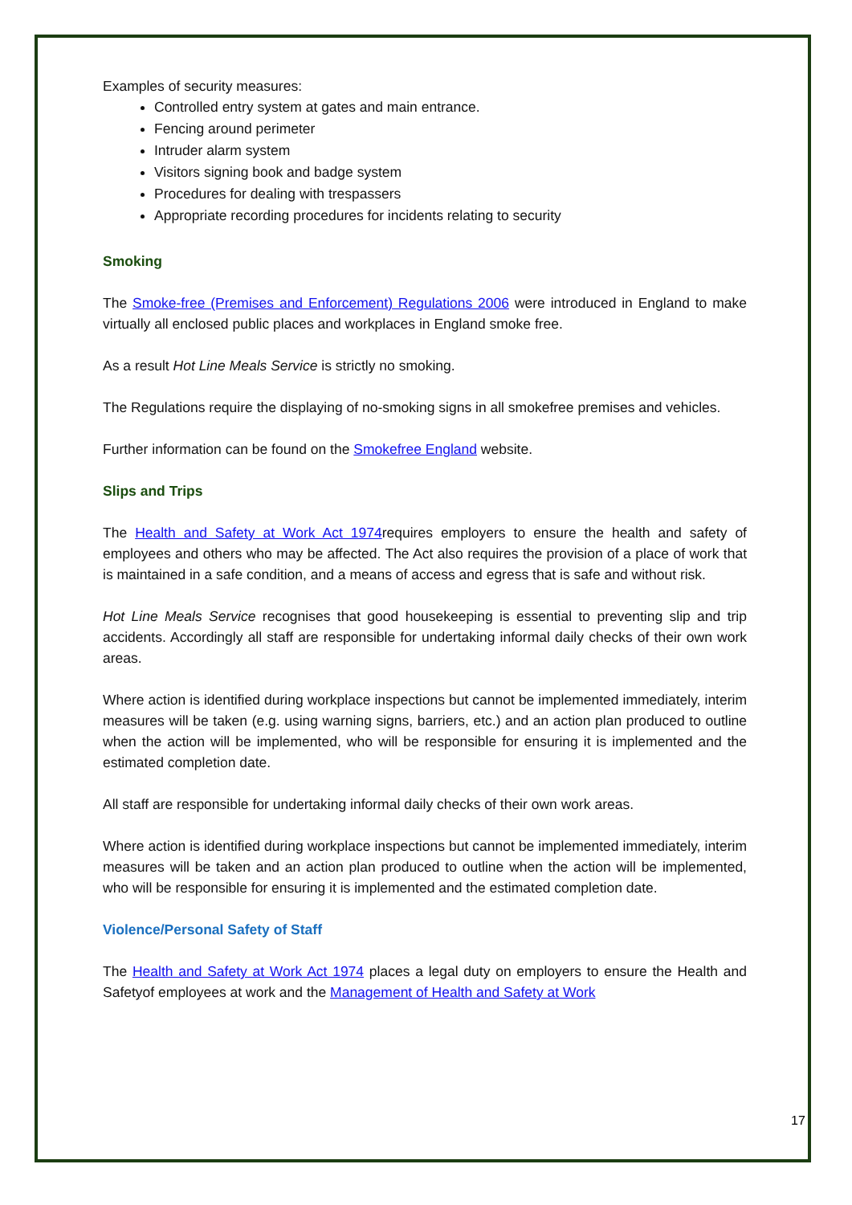Examples of security measures:
Controlled entry system at gates and main entrance.
Fencing around perimeter
Intruder alarm system
Visitors signing book and badge system
Procedures for dealing with trespassers
Appropriate recording procedures for incidents relating to security
Smoking
The Smoke-free (Premises and Enforcement) Regulations 2006 were introduced in England to make virtually all enclosed public places and workplaces in England smoke free.
As a result Hot Line Meals Service is strictly no smoking.
The Regulations require the displaying of no-smoking signs in all smokefree premises and vehicles.
Further information can be found on the Smokefree England website.
Slips and Trips
The Health and Safety at Work Act 1974requires employers to ensure the health and safety of employees and others who may be affected. The Act also requires the provision of a place of work that is maintained in a safe condition, and a means of access and egress that is safe and without risk.
Hot Line Meals Service recognises that good housekeeping is essential to preventing slip and trip accidents. Accordingly all staff are responsible for undertaking informal daily checks of their own work areas.
Where action is identified during workplace inspections but cannot be implemented immediately, interim measures will be taken (e.g. using warning signs, barriers, etc.) and an action plan produced to outline when the action will be implemented, who will be responsible for ensuring it is implemented and the estimated completion date.
All staff are responsible for undertaking informal daily checks of their own work areas.
Where action is identified during workplace inspections but cannot be implemented immediately, interim measures will be taken and an action plan produced to outline when the action will be implemented, who will be responsible for ensuring it is implemented and the estimated completion date.
Violence/Personal Safety of Staff
The Health and Safety at Work Act 1974 places a legal duty on employers to ensure the Health and Safetyof employees at work and the Management of Health and Safety at Work
17